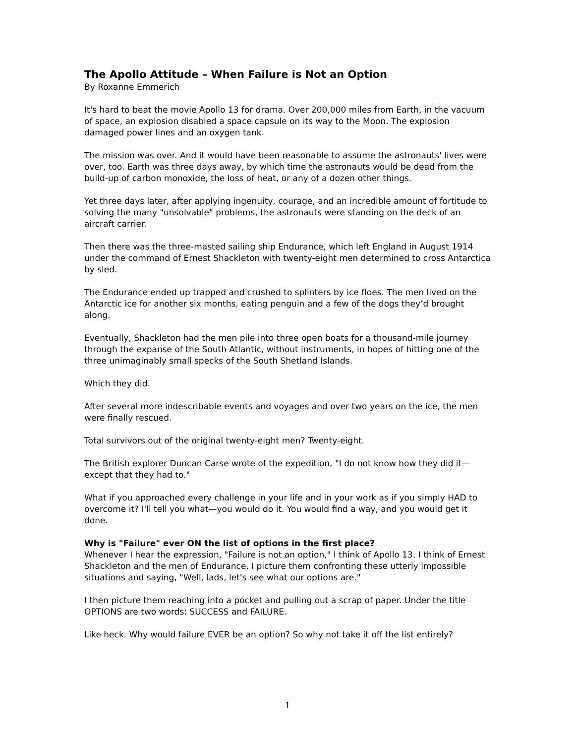The Apollo Attitude – When Failure is Not an Option
By Roxanne Emmerich
It's hard to beat the movie Apollo 13 for drama. Over 200,000 miles from Earth, in the vacuum of space, an explosion disabled a space capsule on its way to the Moon. The explosion damaged power lines and an oxygen tank.
The mission was over. And it would have been reasonable to assume the astronauts' lives were over, too. Earth was three days away, by which time the astronauts would be dead from the build-up of carbon monoxide, the loss of heat, or any of a dozen other things.
Yet three days later, after applying ingenuity, courage, and an incredible amount of fortitude to solving the many "unsolvable" problems, the astronauts were standing on the deck of an aircraft carrier.
Then there was the three-masted sailing ship Endurance, which left England in August 1914 under the command of Ernest Shackleton with twenty-eight men determined to cross Antarctica by sled.
The Endurance ended up trapped and crushed to splinters by ice floes. The men lived on the Antarctic ice for another six months, eating penguin and a few of the dogs they’d brought along.
Eventually, Shackleton had the men pile into three open boats for a thousand-mile journey through the expanse of the South Atlantic, without instruments, in hopes of hitting one of the three unimaginably small specks of the South Shetland Islands.
Which they did.
After several more indescribable events and voyages and over two years on the ice, the men were finally rescued.
Total survivors out of the original twenty-eight men? Twenty-eight.
The British explorer Duncan Carse wrote of the expedition, "I do not know how they did it—except that they had to."
What if you approached every challenge in your life and in your work as if you simply HAD to overcome it? I'll tell you what—you would do it. You would find a way, and you would get it done.
Why is "Failure" ever ON the list of options in the first place?
Whenever I hear the expression, "Failure is not an option," I think of Apollo 13. I think of Ernest Shackleton and the men of Endurance. I picture them confronting these utterly impossible situations and saying, "Well, lads, let's see what our options are."
I then picture them reaching into a pocket and pulling out a scrap of paper. Under the title OPTIONS are two words: SUCCESS and FAILURE.
Like heck. Why would failure EVER be an option? So why not take it off the list entirely?
1